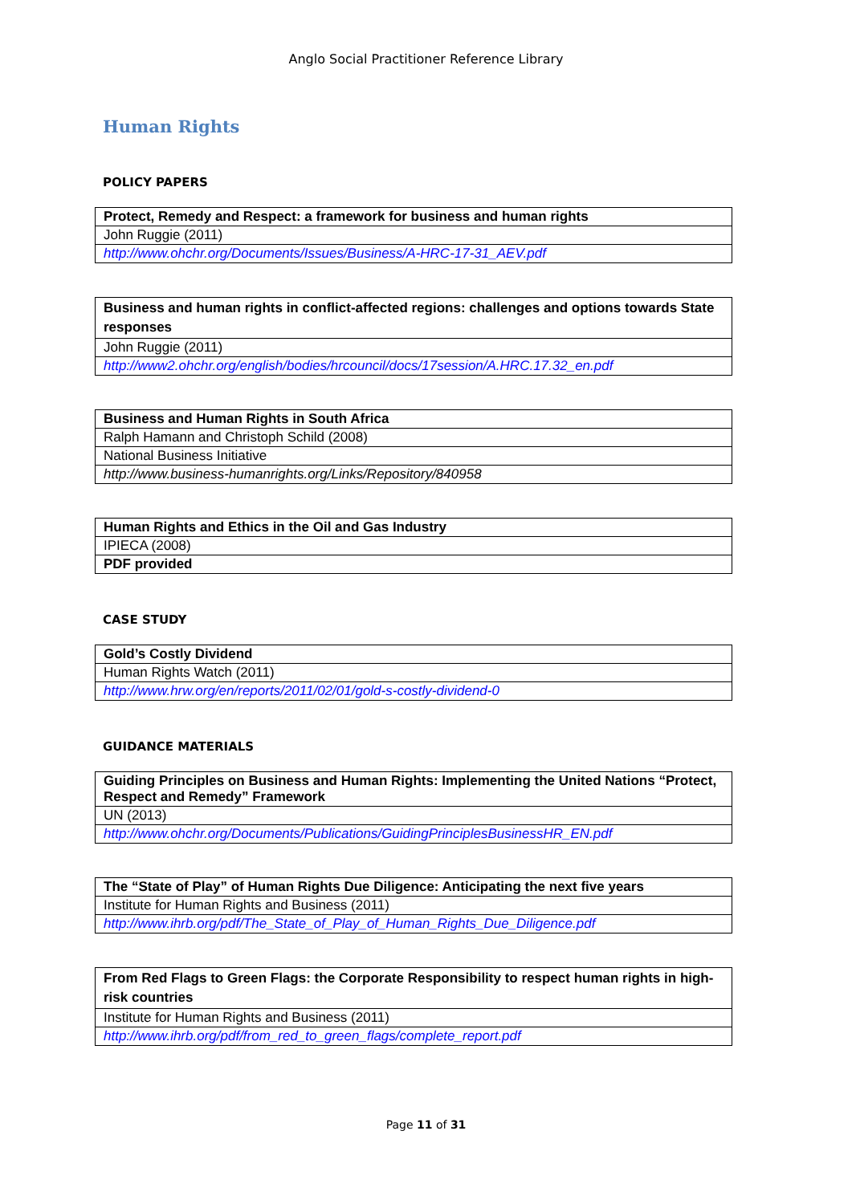Anglo Social Practitioner Reference Library
Human Rights
POLICY PAPERS
| Protect, Remedy and Respect: a framework for business and human rights |
| John Ruggie (2011) |
| http://www.ohchr.org/Documents/Issues/Business/A-HRC-17-31_AEV.pdf |
| Business and human rights in conflict-affected regions: challenges and options towards State responses |
| John Ruggie (2011) |
| http://www2.ohchr.org/english/bodies/hrcouncil/docs/17session/A.HRC.17.32_en.pdf |
| Business and Human Rights in South Africa |
| Ralph Hamann and Christoph Schild (2008) |
| National Business Initiative |
| http://www.business-humanrights.org/Links/Repository/840958 |
| Human Rights and Ethics in the Oil and Gas Industry |
| IPIECA (2008) |
| PDF provided |
CASE STUDY
| Gold’s Costly Dividend |
| Human Rights Watch (2011) |
| http://www.hrw.org/en/reports/2011/02/01/gold-s-costly-dividend-0 |
GUIDANCE MATERIALS
| Guiding Principles on Business and Human Rights: Implementing the United Nations “Protect, Respect and Remedy” Framework |
| UN (2013) |
| http://www.ohchr.org/Documents/Publications/GuidingPrinciplesBusinessHR_EN.pdf |
| The “State of Play” of Human Rights Due Diligence: Anticipating the next five years |
| Institute for Human Rights and Business (2011) |
| http://www.ihrb.org/pdf/The_State_of_Play_of_Human_Rights_Due_Diligence.pdf |
| From Red Flags to Green Flags: the Corporate Responsibility to respect human rights in high-risk countries |
| Institute for Human Rights and Business (2011) |
| http://www.ihrb.org/pdf/from_red_to_green_flags/complete_report.pdf |
Page 11 of 31